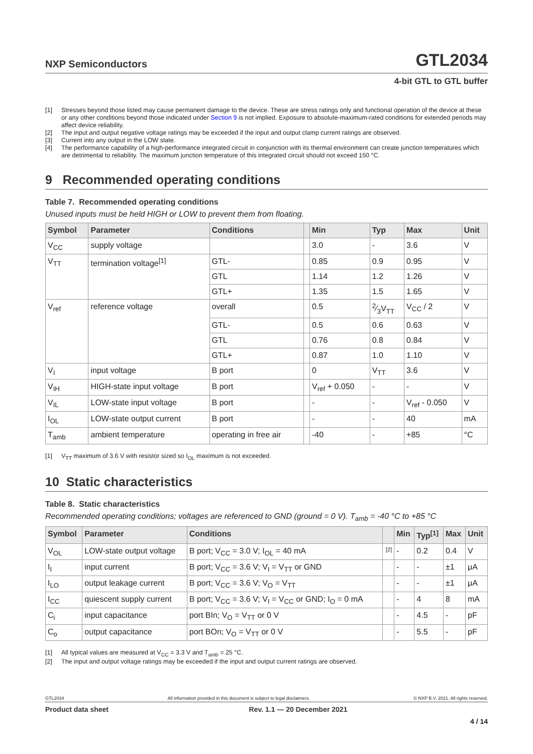NXP Semiconductors
GTL2034
4-bit GTL to GTL buffer
[1] Stresses beyond those listed may cause permanent damage to the device. These are stress ratings only and functional operation of the device at these or any other conditions beyond those indicated under Section 9 is not implied. Exposure to absolute-maximum-rated conditions for extended periods may affect device reliability.
[2] The input and output negative voltage ratings may be exceeded if the input and output clamp current ratings are observed.
[3] Current into any output in the LOW state.
[4] The performance capability of a high-performance integrated circuit in conjunction with its thermal environment can create junction temperatures which are detrimental to reliability. The maximum junction temperature of this integrated circuit should not exceed 150 °C.
9 Recommended operating conditions
Table 7. Recommended operating conditions
Unused inputs must be held HIGH or LOW to prevent them from floating.
| Symbol | Parameter | Conditions | | Min | Typ | Max | Unit |
| --- | --- | --- | --- | --- | --- | --- | --- |
| V<sub>CC</sub> | supply voltage | | | 3.0 | - | 3.6 | V |
| V<sub>TT</sub> | termination voltage<sup>[1]</sup> | GTL- | | 0.85 | 0.9 | 0.95 | V |
| | | GTL | | 1.14 | 1.2 | 1.26 | V |
| | | GTL+ | | 1.35 | 1.5 | 1.65 | V |
| V<sub>ref</sub> | reference voltage | overall | | 0.5 | 2⁄3V<sub>TT</sub> | V<sub>CC</sub> / 2 | V |
| | | GTL- | | 0.5 | 0.6 | 0.63 | V |
| | | GTL | | 0.76 | 0.8 | 0.84 | V |
| | | GTL+ | | 0.87 | 1.0 | 1.10 | V |
| V<sub>I</sub> | input voltage | B port | | 0 | V<sub>TT</sub> | 3.6 | V |
| V<sub>IH</sub> | HIGH-state input voltage | B port | | V<sub>ref</sub> + 0.050 | - | - | V |
| V<sub>IL</sub> | LOW-state input voltage | B port | | - | - | V<sub>ref</sub> - 0.050 | V |
| I<sub>OL</sub> | LOW-state output current | B port | | - | - | 40 | mA |
| T<sub>amb</sub> | ambient temperature | operating in free air | | -40 | - | +85 | °C |
[1] V<sub>TT</sub> maximum of 3.6 V with resistor sized so I<sub>OL</sub> maximum is not exceeded.
10 Static characteristics
Table 8. Static characteristics
Recommended operating conditions; voltages are referenced to GND (ground = 0 V). T<sub>amb</sub> = -40 °C to +85 °C
| Symbol | Parameter | Conditions | | Min | Typ<sup>[1]</sup> | Max | Unit |
| --- | --- | --- | --- | --- | --- | --- | --- |
| V<sub>OL</sub> | LOW-state output voltage | B port; V<sub>CC</sub> = 3.0 V; I<sub>OL</sub> = 40 mA | [2] | - | 0.2 | 0.4 | V |
| I<sub>I</sub> | input current | B port; V<sub>CC</sub> = 3.6 V; V<sub>I</sub> = V<sub>TT</sub> or GND | | - | - | ±1 | μA |
| I<sub>LO</sub> | output leakage current | B port; V<sub>CC</sub> = 3.6 V; V<sub>O</sub> = V<sub>TT</sub> | | - | - | ±1 | μA |
| I<sub>CC</sub> | quiescent supply current | B port; V<sub>CC</sub> = 3.6 V; V<sub>I</sub> = V<sub>CC</sub> or GND; I<sub>O</sub> = 0 mA | | - | 4 | 8 | mA |
| C<sub>i</sub> | input capacitance | port BIn; V<sub>O</sub> = V<sub>TT</sub> or 0 V | | - | 4.5 | - | pF |
| C<sub>o</sub> | output capacitance | port BOn; V<sub>O</sub> = V<sub>TT</sub> or 0 V | | - | 5.5 | - | pF |
[1] All typical values are measured at V<sub>CC</sub> = 3.3 V and T<sub>amb</sub> = 25 °C.
[2] The input and output voltage ratings may be exceeded if the input and output current ratings are observed.
GTL2034 All information provided in this document is subject to legal disclaimers. © NXP B.V. 2021. All rights reserved.
Product data sheet Rev. 1.1 — 20 December 2021
4 / 14